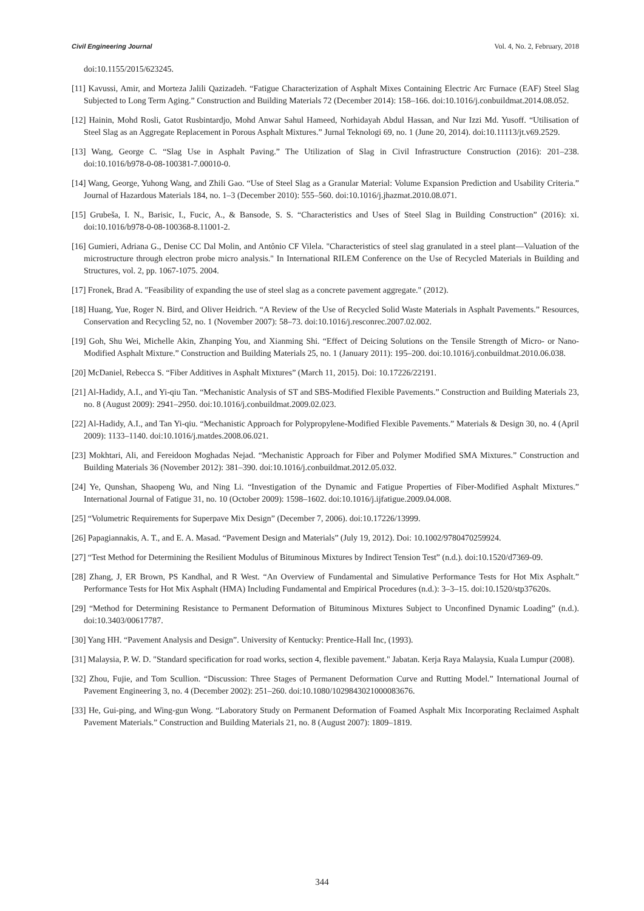Civil Engineering Journal Vol. 4, No. 2, February, 2018
doi:10.1155/2015/623245.
[11] Kavussi, Amir, and Morteza Jalili Qazizadeh. “Fatigue Characterization of Asphalt Mixes Containing Electric Arc Furnace (EAF) Steel Slag Subjected to Long Term Aging.” Construction and Building Materials 72 (December 2014): 158–166. doi:10.1016/j.conbuildmat.2014.08.052.
[12] Hainin, Mohd Rosli, Gatot Rusbintardjo, Mohd Anwar Sahul Hameed, Norhidayah Abdul Hassan, and Nur Izzi Md. Yusoff. “Utilisation of Steel Slag as an Aggregate Replacement in Porous Asphalt Mixtures.” Jurnal Teknologi 69, no. 1 (June 20, 2014). doi:10.11113/jt.v69.2529.
[13] Wang, George C. “Slag Use in Asphalt Paving.” The Utilization of Slag in Civil Infrastructure Construction (2016): 201–238. doi:10.1016/b978-0-08-100381-7.00010-0.
[14] Wang, George, Yuhong Wang, and Zhili Gao. “Use of Steel Slag as a Granular Material: Volume Expansion Prediction and Usability Criteria.” Journal of Hazardous Materials 184, no. 1–3 (December 2010): 555–560. doi:10.1016/j.jhazmat.2010.08.071.
[15] Grubeša, I. N., Barisic, I., Fucic, A., & Bansode, S. S. “Characteristics and Uses of Steel Slag in Building Construction” (2016): xi. doi:10.1016/b978-0-08-100368-8.11001-2.
[16] Gumieri, Adriana G., Denise CC Dal Molin, and Antônio CF Vilela. "Characteristics of steel slag granulated in a steel plant—Valuation of the microstructure through electron probe micro analysis." In International RILEM Conference on the Use of Recycled Materials in Building and Structures, vol. 2, pp. 1067-1075. 2004.
[17] Fronek, Brad A. "Feasibility of expanding the use of steel slag as a concrete pavement aggregate." (2012).
[18] Huang, Yue, Roger N. Bird, and Oliver Heidrich. “A Review of the Use of Recycled Solid Waste Materials in Asphalt Pavements.” Resources, Conservation and Recycling 52, no. 1 (November 2007): 58–73. doi:10.1016/j.resconrec.2007.02.002.
[19] Goh, Shu Wei, Michelle Akin, Zhanping You, and Xianming Shi. “Effect of Deicing Solutions on the Tensile Strength of Micro- or Nano-Modified Asphalt Mixture.” Construction and Building Materials 25, no. 1 (January 2011): 195–200. doi:10.1016/j.conbuildmat.2010.06.038.
[20] McDaniel, Rebecca S. “Fiber Additives in Asphalt Mixtures” (March 11, 2015). Doi: 10.17226/22191.
[21] Al-Hadidy, A.I., and Yi-qiu Tan. “Mechanistic Analysis of ST and SBS-Modified Flexible Pavements.” Construction and Building Materials 23, no. 8 (August 2009): 2941–2950. doi:10.1016/j.conbuildmat.2009.02.023.
[22] Al-Hadidy, A.I., and Tan Yi-qiu. “Mechanistic Approach for Polypropylene-Modified Flexible Pavements.” Materials & Design 30, no. 4 (April 2009): 1133–1140. doi:10.1016/j.matdes.2008.06.021.
[23] Mokhtari, Ali, and Fereidoon Moghadas Nejad. “Mechanistic Approach for Fiber and Polymer Modified SMA Mixtures.” Construction and Building Materials 36 (November 2012): 381–390. doi:10.1016/j.conbuildmat.2012.05.032.
[24] Ye, Qunshan, Shaopeng Wu, and Ning Li. “Investigation of the Dynamic and Fatigue Properties of Fiber-Modified Asphalt Mixtures.” International Journal of Fatigue 31, no. 10 (October 2009): 1598–1602. doi:10.1016/j.ijfatigue.2009.04.008.
[25] “Volumetric Requirements for Superpave Mix Design” (December 7, 2006). doi:10.17226/13999.
[26] Papagiannakis, A. T., and E. A. Masad. “Pavement Design and Materials” (July 19, 2012). Doi: 10.1002/9780470259924.
[27] “Test Method for Determining the Resilient Modulus of Bituminous Mixtures by Indirect Tension Test” (n.d.). doi:10.1520/d7369-09.
[28] Zhang, J, ER Brown, PS Kandhal, and R West. “An Overview of Fundamental and Simulative Performance Tests for Hot Mix Asphalt.” Performance Tests for Hot Mix Asphalt (HMA) Including Fundamental and Empirical Procedures (n.d.): 3–3–15. doi:10.1520/stp37620s.
[29] “Method for Determining Resistance to Permanent Deformation of Bituminous Mixtures Subject to Unconfined Dynamic Loading” (n.d.). doi:10.3403/00617787.
[30] Yang HH. “Pavement Analysis and Design”. University of Kentucky: Prentice-Hall Inc, (1993).
[31] Malaysia, P. W. D. "Standard specification for road works, section 4, flexible pavement." Jabatan. Kerja Raya Malaysia, Kuala Lumpur (2008).
[32] Zhou, Fujie, and Tom Scullion. “Discussion: Three Stages of Permanent Deformation Curve and Rutting Model.” International Journal of Pavement Engineering 3, no. 4 (December 2002): 251–260. doi:10.1080/1029843021000083676.
[33] He, Gui-ping, and Wing-gun Wong. “Laboratory Study on Permanent Deformation of Foamed Asphalt Mix Incorporating Reclaimed Asphalt Pavement Materials.” Construction and Building Materials 21, no. 8 (August 2007): 1809–1819.
344